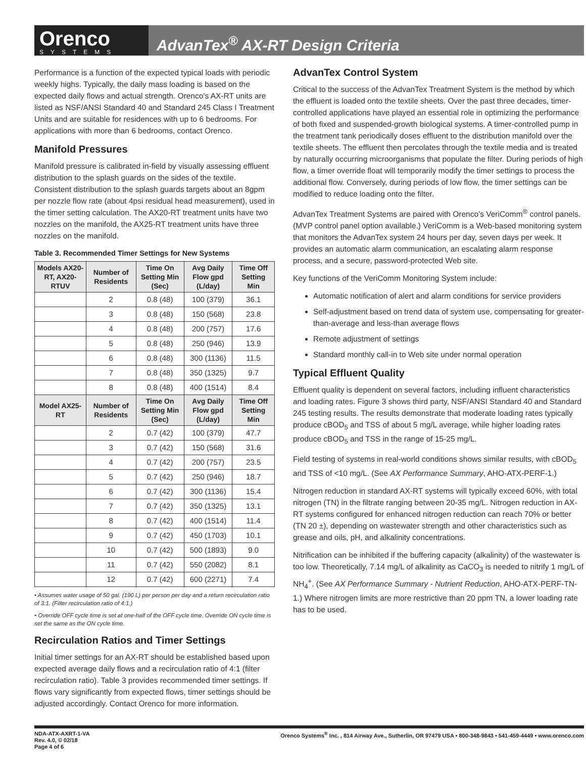Orenco
SYSTEMS
AdvanTex<sup>®</sup> AX-RT Design Criteria
Performance is a function of the expected typical loads with periodic weekly highs. Typically, the daily mass loading is based on the expected daily flows and actual strength. Orenco’s AX-RT units are listed as NSF/ANSI Standard 40 and Standard 245 Class I Treatment Units and are suitable for residences with up to 6 bedrooms. For applications with more than 6 bedrooms, contact Orenco.
Manifold Pressures
Manifold pressure is calibrated in-field by visually assessing effluent distribution to the splash guards on the sides of the textile. Consistent distribution to the splash guards targets about an 8gpm per nozzle flow rate (about 4psi residual head measurement), used in the timer setting calculation. The AX20-RT treatment units have two nozzles on the manifold, the AX25-RT treatment units have three nozzles on the manifold.
Table 3. Recommended Timer Settings for New Systems
| Models AX20-RT, AX20-RTUV | Number of Residents | Time On Setting Min (Sec) | Avg Daily Flow gpd (L/day) | Time Off Setting Min |
| --- | --- | --- | --- | --- |
| | 2 | 0.8 (48) | 100 (379) | 36.1 |
| | 3 | 0.8 (48) | 150 (568) | 23.8 |
| | 4 | 0.8 (48) | 200 (757) | 17.6 |
| | 5 | 0.8 (48) | 250 (946) | 13.9 |
| | 6 | 0.8 (48) | 300 (1136) | 11.5 |
| | 7 | 0.8 (48) | 350 (1325) | 9.7 |
| | 8 | 0.8 (48) | 400 (1514) | 8.4 |
| Model AX25-RT | Number of Residents | Time On Setting Min (Sec) | Avg Daily Flow gpd (L/day) | Time Off Setting Min |
| | 2 | 0.7 (42) | 100 (379) | 47.7 |
| | 3 | 0.7 (42) | 150 (568) | 31.6 |
| | 4 | 0.7 (42) | 200 (757) | 23.5 |
| | 5 | 0.7 (42) | 250 (946) | 18.7 |
| | 6 | 0.7 (42) | 300 (1136) | 15.4 |
| | 7 | 0.7 (42) | 350 (1325) | 13.1 |
| | 8 | 0.7 (42) | 400 (1514) | 11.4 |
| | 9 | 0.7 (42) | 450 (1703) | 10.1 |
| | 10 | 0.7 (42) | 500 (1893) | 9.0 |
| | 11 | 0.7 (42) | 550 (2082) | 8.1 |
| | 12 | 0.7 (42) | 600 (2271) | 7.4 |
• Assumes water usage of 50 gal. (190 L) per person per day and a return recirculation ratio of 3:1. (Filter recirculation ratio of 4:1.)
• Override OFF cycle time is set at one-half of the OFF cycle time. Override ON cycle time is set the same as the ON cycle time.
Recirculation Ratios and Timer Settings
Initial timer settings for an AX-RT should be established based upon expected average daily flows and a recirculation ratio of 4:1 (filter recirculation ratio). Table 3 provides recommended timer settings. If flows vary significantly from expected flows, timer settings should be adjusted accordingly. Contact Orenco for more information.
AdvanTex Control System
Critical to the success of the AdvanTex Treatment System is the method by which the effluent is loaded onto the textile sheets. Over the past three decades, timer-controlled applications have played an essential role in optimizing the performance of both fixed and suspended-growth biological systems. A timer-controlled pump in the treatment tank periodically doses effluent to the distribution manifold over the textile sheets. The effluent then percolates through the textile media and is treated by naturally occurring microorganisms that populate the filter. During periods of high flow, a timer override float will temporarily modify the timer settings to process the additional flow. Conversely, during periods of low flow, the timer settings can be modified to reduce loading onto the filter.
AdvanTex Treatment Systems are paired with Orenco’s VeriComm<sup>®</sup> control panels. (MVP control panel option available.) VeriComm is a Web-based monitoring system that monitors the AdvanTex system 24 hours per day, seven days per week. It provides an automatic alarm communication, an escalating alarm response process, and a secure, password-protected Web site.
Key functions of the VeriComm Monitoring System include:
Automatic notification of alert and alarm conditions for service providers
Self-adjustment based on trend data of system use, compensating for greater-than-average and less-than average flows
Remote adjustment of settings
Standard monthly call-in to Web site under normal operation
Typical Effluent Quality
Effluent quality is dependent on several factors, including influent characteristics and loading rates. Figure 3 shows third party, NSF/ANSI Standard 40 and Standard 245 testing results. The results demonstrate that moderate loading rates typically produce cBOD<sub>5</sub> and TSS of about 5 mg/L average, while higher loading rates produce cBOD<sub>5</sub> and TSS in the range of 15-25 mg/L.
Field testing of systems in real-world conditions shows similar results, with cBOD<sub>5</sub> and TSS of <10 mg/L. (See AX Performance Summary, AHO-ATX-PERF-1.)
Nitrogen reduction in standard AX-RT systems will typically exceed 60%, with total nitrogen (TN) in the filtrate ranging between 20-35 mg/L. Nitrogen reduction in AX-RT systems configured for enhanced nitrogen reduction can reach 70% or better (TN 20 ±), depending on wastewater strength and other characteristics such as grease and oils, pH, and alkalinity concentrations.
Nitrification can be inhibited if the buffering capacity (alkalinity) of the wastewater is too low. Theoretically, 7.14 mg/L of alkalinity as CaCO<sub>3</sub> is needed to nitrify 1 mg/L of NH<sub>4</sub><sup>+</sup>. (See AX Performance Summary - Nutrient Reduction, AHO-ATX-PERF-TN-1.) Where nitrogen limits are more restrictive than 20 ppm TN, a lower loading rate has to be used.
NDA-ATX-AXRT-1-VA
Rev. 4.0, © 02/18
Page 4 of 6
Orenco Systems<sup>®</sup> Inc. , 814 Airway Ave., Sutherlin, OR 97479 USA • 800-348-9843 • 541-459-4449 • www.orenco.com